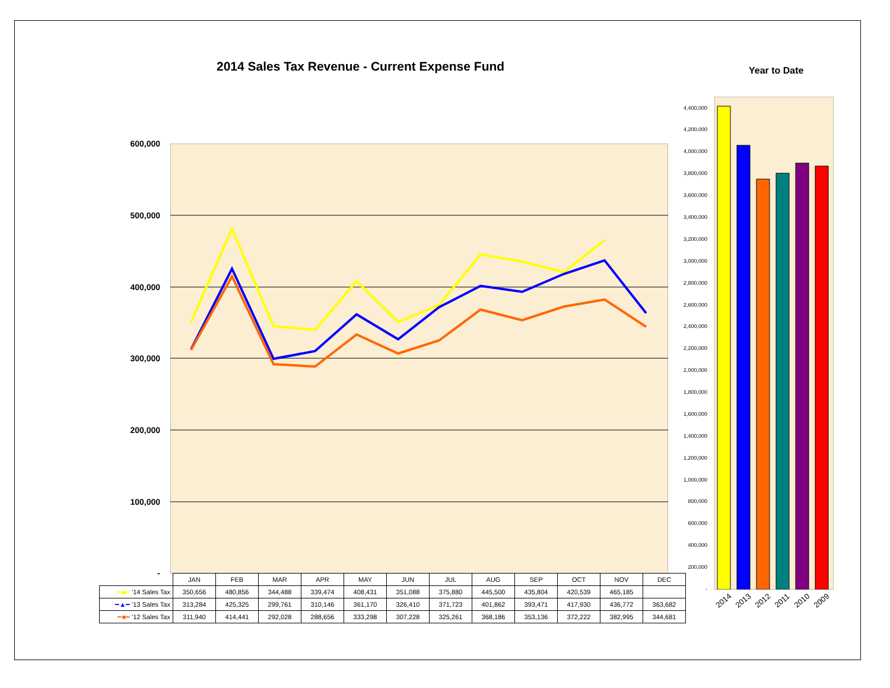2014 Sales Tax Revenue - Current Expense Fund
Year to Date
600,000
500,000
400,000
300,000
200,000
100,000
-
| | JAN | FEB | MAR | APR | MAY | JUN | JUL | AUG | SEP | OCT | NOV | DEC |
| ━◆━ '14 Sales Tax | 350,656 | 480,856 | 344,488 | 339,474 | 408,431 | 351,088 | 375,880 | 445,500 | 435,804 | 420,539 | 465,185 | |
| ━▲━ '13 Sales Tax | 313,284 | 425,325 | 299,761 | 310,146 | 361,170 | 326,410 | 371,723 | 401,862 | 393,471 | 417,930 | 436,772 | 363,682 |
| ━■━ '12 Sales Tax | 311,940 | 414,441 | 292,028 | 288,656 | 333,298 | 307,228 | 325,261 | 368,186 | 353,136 | 372,222 | 382,995 | 344,681 |
4,400,000
4,200,000
4,000,000
3,800,000
3,600,000
3,400,000
3,200,000
3,000,000
2,800,000
2,600,000
2,400,000
2,200,000
2,000,000
1,800,000
1,600,000
1,400,000
1,200,000
1,000,000
800,000
600,000
400,000
200,000
-
2014 2013 2012 2011 2010 2009